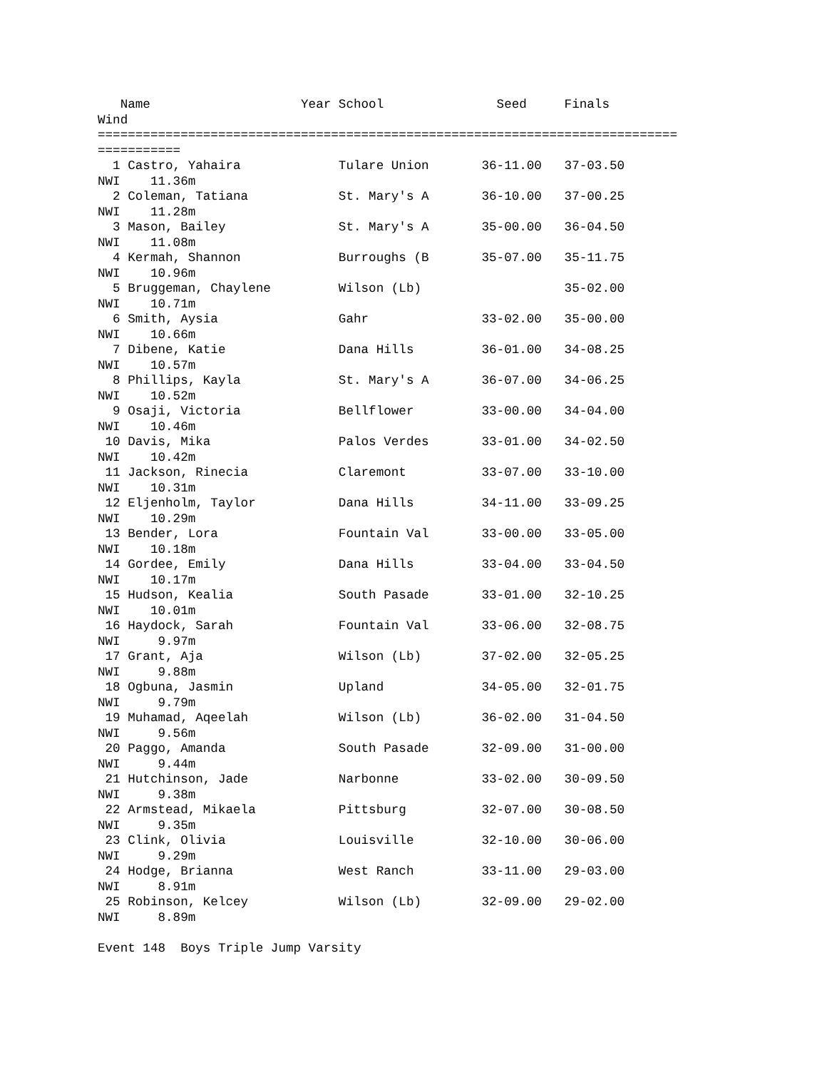Name                    Year School               Seed     Finals  
Wind
=============================================================================
===========
  1 Castro, Yahaira             Tulare Union       36-11.00   37-03.50  
NWI    11.36m
  2 Coleman, Tatiana            St. Mary's A       36-10.00   37-00.25  
NWI    11.28m
  3 Mason, Bailey               St. Mary's A       35-00.00   36-04.50  
NWI    11.08m
  4 Kermah, Shannon             Burroughs (B       35-07.00   35-11.75  
NWI    10.96m
  5 Bruggeman, Chaylene         Wilson (Lb)                   35-02.00  
NWI    10.71m
  6 Smith, Aysia                Gahr               33-02.00   35-00.00  
NWI    10.66m
  7 Dibene, Katie               Dana Hills         36-01.00   34-08.25  
NWI    10.57m
  8 Phillips, Kayla             St. Mary's A       36-07.00   34-06.25  
NWI    10.52m
  9 Osaji, Victoria             Bellflower         33-00.00   34-04.00  
NWI    10.46m
 10 Davis, Mika                 Palos Verdes       33-01.00   34-02.50  
NWI    10.42m
 11 Jackson, Rinecia            Claremont          33-07.00   33-10.00  
NWI    10.31m
 12 Eljenholm, Taylor           Dana Hills         34-11.00   33-09.25  
NWI    10.29m
 13 Bender, Lora                Fountain Val       33-00.00   33-05.00  
NWI    10.18m
 14 Gordee, Emily               Dana Hills         33-04.00   33-04.50  
NWI    10.17m
 15 Hudson, Kealia              South Pasade       33-01.00   32-10.25  
NWI    10.01m
 16 Haydock, Sarah              Fountain Val       33-06.00   32-08.75  
NWI     9.97m
 17 Grant, Aja                  Wilson (Lb)        37-02.00   32-05.25  
NWI     9.88m
 18 Ogbuna, Jasmin              Upland             34-05.00   32-01.75  
NWI     9.79m
 19 Muhamad, Aqeelah            Wilson (Lb)        36-02.00   31-04.50  
NWI     9.56m
 20 Paggo, Amanda               South Pasade       32-09.00   31-00.00  
NWI     9.44m
 21 Hutchinson, Jade            Narbonne           33-02.00   30-09.50  
NWI     9.38m
 22 Armstead, Mikaela           Pittsburg          32-07.00   30-08.50  
NWI     9.35m
 23 Clink, Olivia               Louisville         32-10.00   30-06.00  
NWI     9.29m
 24 Hodge, Brianna              West Ranch         33-11.00   29-03.00  
NWI     8.91m
 25 Robinson, Kelcey            Wilson (Lb)        32-09.00   29-02.00  
NWI     8.89m

Event 148  Boys Triple Jump Varsity